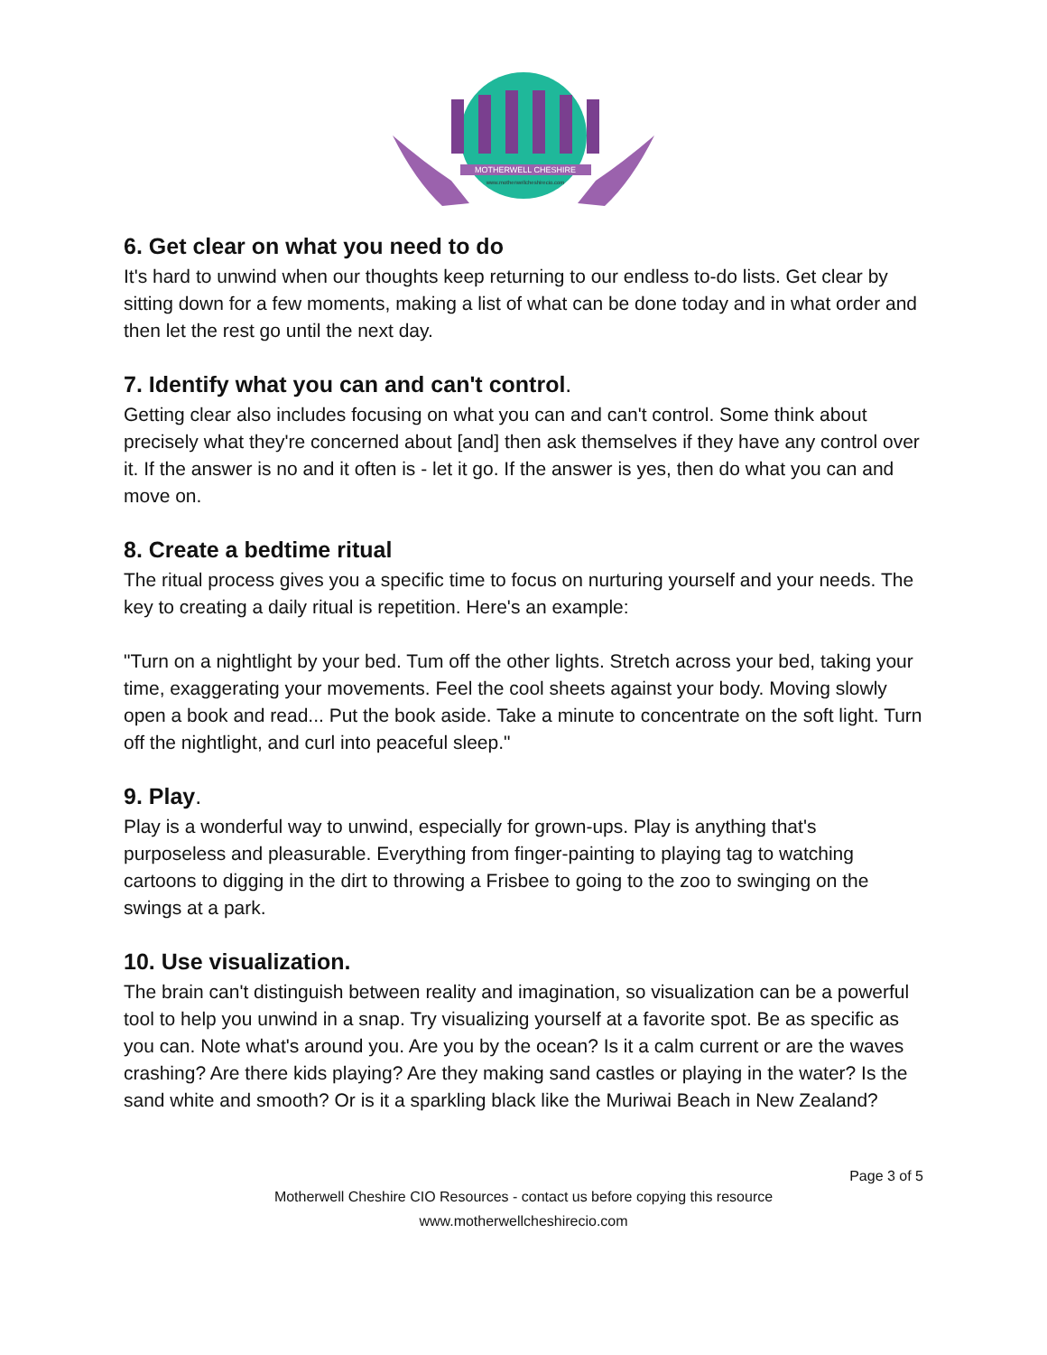MOTHERWELL CHESHIRE
www.motherwellcheshirecio.com
6. Get clear on what you need to do
It's hard to unwind when our thoughts keep returning to our endless to-do lists. Get clear by sitting down for a few moments, making a list of what can be done today and in what order and then let the rest go until the next day.
7. Identify what you can and can't control.
Getting clear also includes focusing on what you can and can't control. Some think about precisely what they're concerned about [and] then ask themselves if they have any control over it. If the answer is no and it often is - let it go. If the answer is yes, then do what you can and move on.
8. Create a bedtime ritual
The ritual process gives you a specific time to focus on nurturing yourself and your needs. The key to creating a daily ritual is repetition. Here's an example:
"Turn on a nightlight by your bed. Tum off the other lights. Stretch across your bed, taking your time, exaggerating your movements. Feel the cool sheets against your body. Moving slowly open a book and read... Put the book aside. Take a minute to concentrate on the soft light. Turn off the nightlight, and curl into peaceful sleep."
9. Play.
Play is a wonderful way to unwind, especially for grown-ups. Play is anything that's purposeless and pleasurable. Everything from finger-painting to playing tag to watching cartoons to digging in the dirt to throwing a Frisbee to going to the zoo to swinging on the swings at a park.
10. Use visualization.
The brain can't distinguish between reality and imagination, so visualization can be a powerful tool to help you unwind in a snap. Try visualizing yourself at a favorite spot. Be as specific as you can. Note what's around you. Are you by the ocean? Is it a calm current or are the waves crashing? Are there kids playing? Are they making sand castles or playing in the water? Is the sand white and smooth? Or is it a sparkling black like the Muriwai Beach in New Zealand?
Page 3 of 5
Motherwell Cheshire CIO Resources - contact us before copying this resource
www.motherwellcheshirecio.com